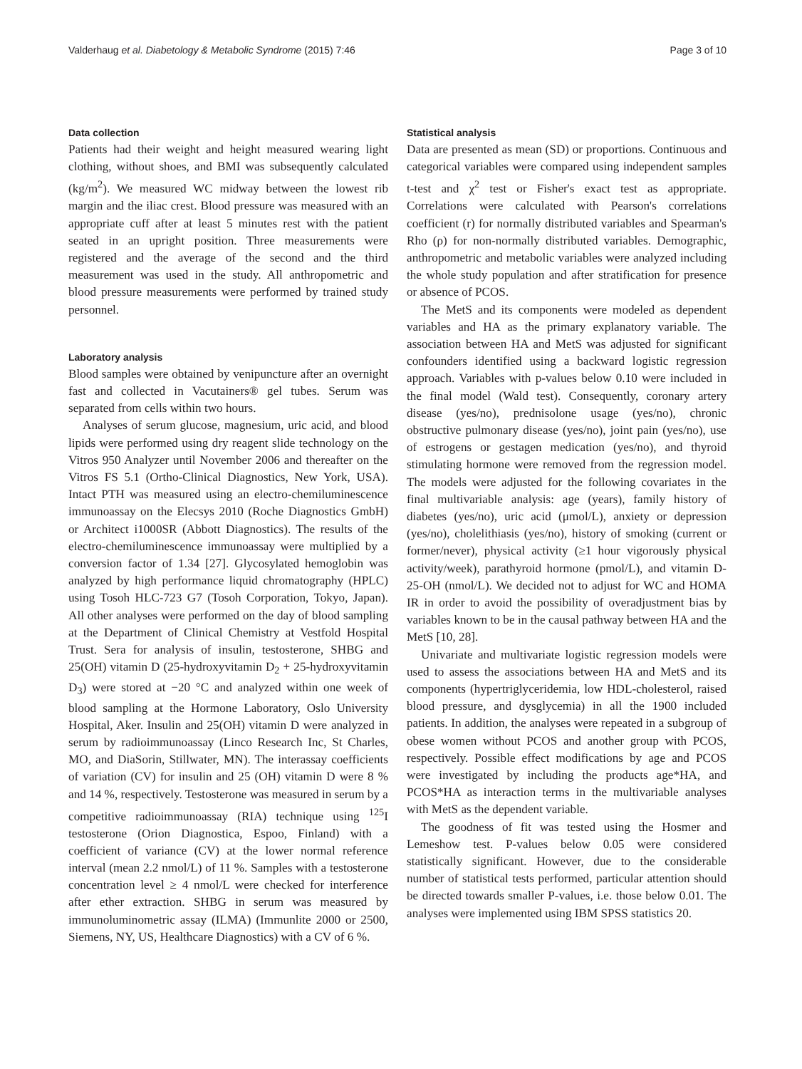Valderhaug et al. Diabetology & Metabolic Syndrome (2015) 7:46 Page 3 of 10
Data collection
Patients had their weight and height measured wearing light clothing, without shoes, and BMI was subsequently calculated (kg/m<sup>2</sup>). We measured WC midway between the lowest rib margin and the iliac crest. Blood pressure was measured with an appropriate cuff after at least 5 minutes rest with the patient seated in an upright position. Three measurements were registered and the average of the second and the third measurement was used in the study. All anthropometric and blood pressure measurements were performed by trained study personnel.
Laboratory analysis
Blood samples were obtained by venipuncture after an overnight fast and collected in Vacutainers® gel tubes. Serum was separated from cells within two hours.
Analyses of serum glucose, magnesium, uric acid, and blood lipids were performed using dry reagent slide technology on the Vitros 950 Analyzer until November 2006 and thereafter on the Vitros FS 5.1 (Ortho-Clinical Diagnostics, New York, USA). Intact PTH was measured using an electro-chemiluminescence immunoassay on the Elecsys 2010 (Roche Diagnostics GmbH) or Architect i1000SR (Abbott Diagnostics). The results of the electro-chemiluminescence immunoassay were multiplied by a conversion factor of 1.34 [27]. Glycosylated hemoglobin was analyzed by high performance liquid chromatography (HPLC) using Tosoh HLC-723 G7 (Tosoh Corporation, Tokyo, Japan). All other analyses were performed on the day of blood sampling at the Department of Clinical Chemistry at Vestfold Hospital Trust. Sera for analysis of insulin, testosterone, SHBG and 25(OH) vitamin D (25-hydroxyvitamin D<sub>2</sub> + 25-hydroxyvitamin D<sub>3</sub>) were stored at −20 °C and analyzed within one week of blood sampling at the Hormone Laboratory, Oslo University Hospital, Aker. Insulin and 25(OH) vitamin D were analyzed in serum by radioimmunoassay (Linco Research Inc, St Charles, MO, and DiaSorin, Stillwater, MN). The interassay coefficients of variation (CV) for insulin and 25 (OH) vitamin D were 8 % and 14 %, respectively. Testosterone was measured in serum by a competitive radioimmunoassay (RIA) technique using <sup>125</sup>I testosterone (Orion Diagnostica, Espoo, Finland) with a coefficient of variance (CV) at the lower normal reference interval (mean 2.2 nmol/L) of 11 %. Samples with a testosterone concentration level ≥ 4 nmol/L were checked for interference after ether extraction. SHBG in serum was measured by immunoluminometric assay (ILMA) (Immunlite 2000 or 2500, Siemens, NY, US, Healthcare Diagnostics) with a CV of 6 %.
Statistical analysis
Data are presented as mean (SD) or proportions. Continuous and categorical variables were compared using independent samples t-test and χ<sup>2</sup> test or Fisher's exact test as appropriate. Correlations were calculated with Pearson's correlations coefficient (r) for normally distributed variables and Spearman's Rho (ρ) for non-normally distributed variables. Demographic, anthropometric and metabolic variables were analyzed including the whole study population and after stratification for presence or absence of PCOS.
The MetS and its components were modeled as dependent variables and HA as the primary explanatory variable. The association between HA and MetS was adjusted for significant confounders identified using a backward logistic regression approach. Variables with p-values below 0.10 were included in the final model (Wald test). Consequently, coronary artery disease (yes/no), prednisolone usage (yes/no), chronic obstructive pulmonary disease (yes/no), joint pain (yes/no), use of estrogens or gestagen medication (yes/no), and thyroid stimulating hormone were removed from the regression model. The models were adjusted for the following covariates in the final multivariable analysis: age (years), family history of diabetes (yes/no), uric acid (μmol/L), anxiety or depression (yes/no), cholelithiasis (yes/no), history of smoking (current or former/never), physical activity (≥1 hour vigorously physical activity/week), parathyroid hormone (pmol/L), and vitamin D-25-OH (nmol/L). We decided not to adjust for WC and HOMA IR in order to avoid the possibility of overadjustment bias by variables known to be in the causal pathway between HA and the MetS [10, 28].
Univariate and multivariate logistic regression models were used to assess the associations between HA and MetS and its components (hypertriglyceridemia, low HDL-cholesterol, raised blood pressure, and dysglycemia) in all the 1900 included patients. In addition, the analyses were repeated in a subgroup of obese women without PCOS and another group with PCOS, respectively. Possible effect modifications by age and PCOS were investigated by including the products age*HA, and PCOS*HA as interaction terms in the multivariable analyses with MetS as the dependent variable.
The goodness of fit was tested using the Hosmer and Lemeshow test. P-values below 0.05 were considered statistically significant. However, due to the considerable number of statistical tests performed, particular attention should be directed towards smaller P-values, i.e. those below 0.01. The analyses were implemented using IBM SPSS statistics 20.